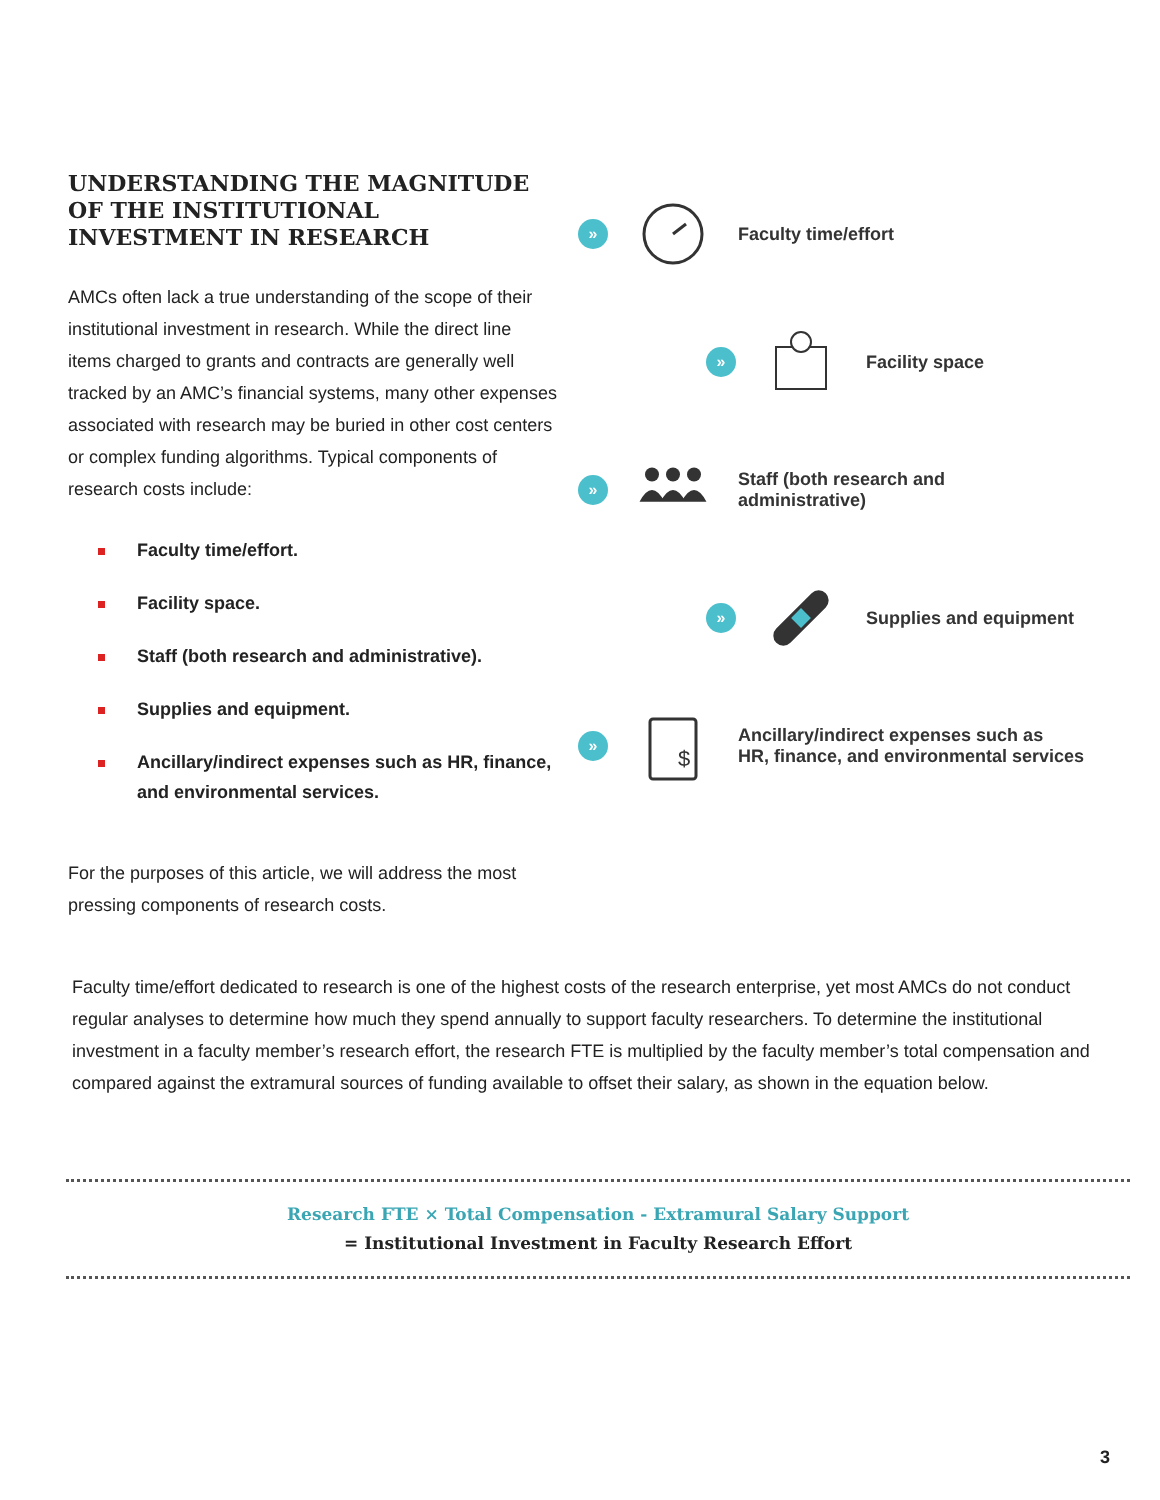UNDERSTANDING THE MAGNITUDE OF THE INSTITUTIONAL INVESTMENT IN RESEARCH
AMCs often lack a true understanding of the scope of their institutional investment in research. While the direct line items charged to grants and contracts are generally well tracked by an AMC’s financial systems, many other expenses associated with research may be buried in other cost centers or complex funding algorithms. Typical components of research costs include:
Faculty time/effort.
Facility space.
Staff (both research and administrative).
Supplies and equipment.
Ancillary/indirect expenses such as HR, finance, and environmental services.
For the purposes of this article, we will address the most pressing components of research costs.
»
Faculty time/effort
»
Facility space
»
Staff (both research and
administrative)
»
Supplies and equipment
»
$
Ancillary/indirect expenses such as
HR, finance, and environmental services
Faculty time/effort dedicated to research is one of the highest costs of the research enterprise, yet most AMCs do not conduct regular analyses to determine how much they spend annually to support faculty researchers. To determine the institutional investment in a faculty member’s research effort, the research FTE is multiplied by the faculty member’s total compensation and compared against the extramural sources of funding available to offset their salary, as shown in the equation below.
Research FTE × Total Compensation - Extramural Salary Support
= Institutional Investment in Faculty Research Effort
3